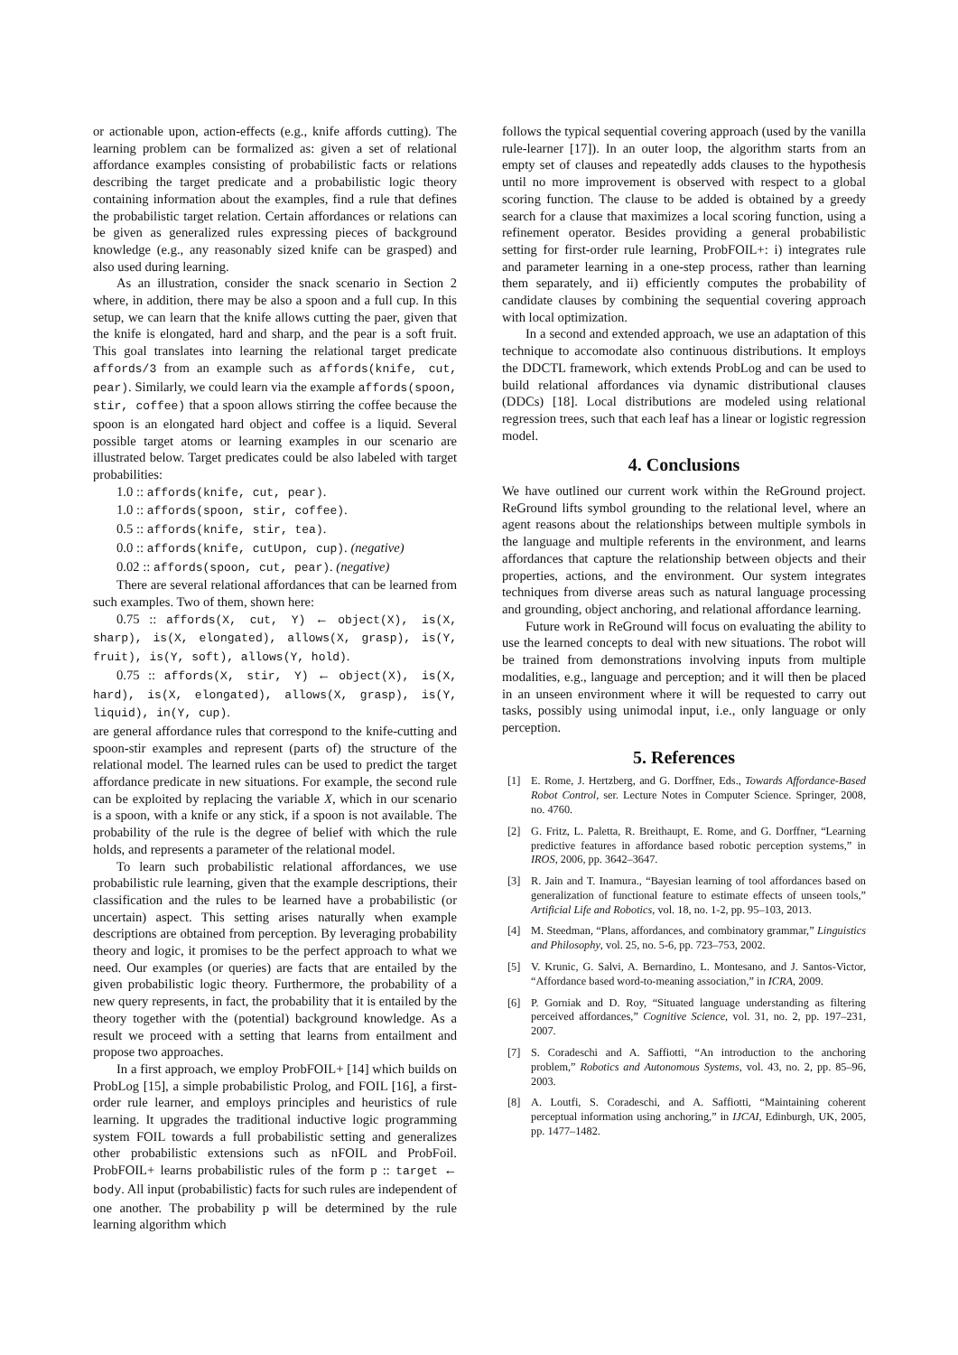or actionable upon, action-effects (e.g., knife affords cutting). The learning problem can be formalized as: given a set of relational affordance examples consisting of probabilistic facts or relations describing the target predicate and a probabilistic logic theory containing information about the examples, find a rule that defines the probabilistic target relation. Certain affordances or relations can be given as generalized rules expressing pieces of background knowledge (e.g., any reasonably sized knife can be grasped) and also used during learning.
As an illustration, consider the snack scenario in Section 2 where, in addition, there may be also a spoon and a full cup. In this setup, we can learn that the knife allows cutting the paer, given that the knife is elongated, hard and sharp, and the pear is a soft fruit. This goal translates into learning the relational target predicate affords/3 from an example such as affords(knife, cut, pear). Similarly, we could learn via the example affords(spoon, stir, coffee) that a spoon allows stirring the coffee because the spoon is an elongated hard object and coffee is a liquid. Several possible target atoms or learning examples in our scenario are illustrated below. Target predicates could be also labeled with target probabilities:
1.0 :: affords(knife, cut, pear).
1.0 :: affords(spoon, stir, coffee).
0.5 :: affords(knife, stir, tea).
0.0 :: affords(knife, cutUpon, cup). (negative)
0.02 :: affords(spoon, cut, pear). (negative)
There are several relational affordances that can be learned from such examples. Two of them, shown here:
0.75 :: affords(X, cut, Y) ← object(X), is(X, sharp), is(X, elongated), allows(X, grasp), is(Y, fruit), is(Y, soft), allows(Y, hold).
0.75 :: affords(X, stir, Y) ← object(X), is(X, hard), is(X, elongated), allows(X, grasp), is(Y, liquid), in(Y, cup).
are general affordance rules that correspond to the knife-cutting and spoon-stir examples and represent (parts of) the structure of the relational model. The learned rules can be used to predict the target affordance predicate in new situations. For example, the second rule can be exploited by replacing the variable X, which in our scenario is a spoon, with a knife or any stick, if a spoon is not available. The probability of the rule is the degree of belief with which the rule holds, and represents a parameter of the relational model.
To learn such probabilistic relational affordances, we use probabilistic rule learning, given that the example descriptions, their classification and the rules to be learned have a probabilistic (or uncertain) aspect. This setting arises naturally when example descriptions are obtained from perception. By leveraging probability theory and logic, it promises to be the perfect approach to what we need. Our examples (or queries) are facts that are entailed by the given probabilistic logic theory. Furthermore, the probability of a new query represents, in fact, the probability that it is entailed by the theory together with the (potential) background knowledge. As a result we proceed with a setting that learns from entailment and propose two approaches.
In a first approach, we employ ProbFOIL+ [14] which builds on ProbLog [15], a simple probabilistic Prolog, and FOIL [16], a first-order rule learner, and employs principles and heuristics of rule learning. It upgrades the traditional inductive logic programming system FOIL towards a full probabilistic setting and generalizes other probabilistic extensions such as nFOIL and ProbFoil. ProbFOIL+ learns probabilistic rules of the form p :: target ← body. All input (probabilistic) facts for such rules are independent of one another. The probability p will be determined by the rule learning algorithm which
follows the typical sequential covering approach (used by the vanilla rule-learner [17]). In an outer loop, the algorithm starts from an empty set of clauses and repeatedly adds clauses to the hypothesis until no more improvement is observed with respect to a global scoring function. The clause to be added is obtained by a greedy search for a clause that maximizes a local scoring function, using a refinement operator. Besides providing a general probabilistic setting for first-order rule learning, ProbFOIL+: i) integrates rule and parameter learning in a one-step process, rather than learning them separately, and ii) efficiently computes the probability of candidate clauses by combining the sequential covering approach with local optimization.
In a second and extended approach, we use an adaptation of this technique to accomodate also continuous distributions. It employs the DDCTL framework, which extends ProbLog and can be used to build relational affordances via dynamic distributional clauses (DDCs) [18]. Local distributions are modeled using relational regression trees, such that each leaf has a linear or logistic regression model.
4. Conclusions
We have outlined our current work within the ReGround project. ReGround lifts symbol grounding to the relational level, where an agent reasons about the relationships between multiple symbols in the language and multiple referents in the environment, and learns affordances that capture the relationship between objects and their properties, actions, and the environment. Our system integrates techniques from diverse areas such as natural language processing and grounding, object anchoring, and relational affordance learning.
Future work in ReGround will focus on evaluating the ability to use the learned concepts to deal with new situations. The robot will be trained from demonstrations involving inputs from multiple modalities, e.g., language and perception; and it will then be placed in an unseen environment where it will be requested to carry out tasks, possibly using unimodal input, i.e., only language or only perception.
5. References
[1] E. Rome, J. Hertzberg, and G. Dorffner, Eds., Towards Affordance-Based Robot Control, ser. Lecture Notes in Computer Science. Springer, 2008, no. 4760.
[2] G. Fritz, L. Paletta, R. Breithaupt, E. Rome, and G. Dorffner, “Learning predictive features in affordance based robotic perception systems,” in IROS, 2006, pp. 3642–3647.
[3] R. Jain and T. Inamura., “Bayesian learning of tool affordances based on generalization of functional feature to estimate effects of unseen tools,” Artificial Life and Robotics, vol. 18, no. 1-2, pp. 95–103, 2013.
[4] M. Steedman, “Plans, affordances, and combinatory grammar,” Linguistics and Philosophy, vol. 25, no. 5-6, pp. 723–753, 2002.
[5] V. Krunic, G. Salvi, A. Bernardino, L. Montesano, and J. Santos-Victor, “Affordance based word-to-meaning association,” in ICRA, 2009.
[6] P. Gorniak and D. Roy, “Situated language understanding as filtering perceived affordances,” Cognitive Science, vol. 31, no. 2, pp. 197–231, 2007.
[7] S. Coradeschi and A. Saffiotti, “An introduction to the anchoring problem,” Robotics and Autonomous Systems, vol. 43, no. 2, pp. 85–96, 2003.
[8] A. Loutfi, S. Coradeschi, and A. Saffiotti, “Maintaining coherent perceptual information using anchoring,” in IJCAI, Edinburgh, UK, 2005, pp. 1477–1482.